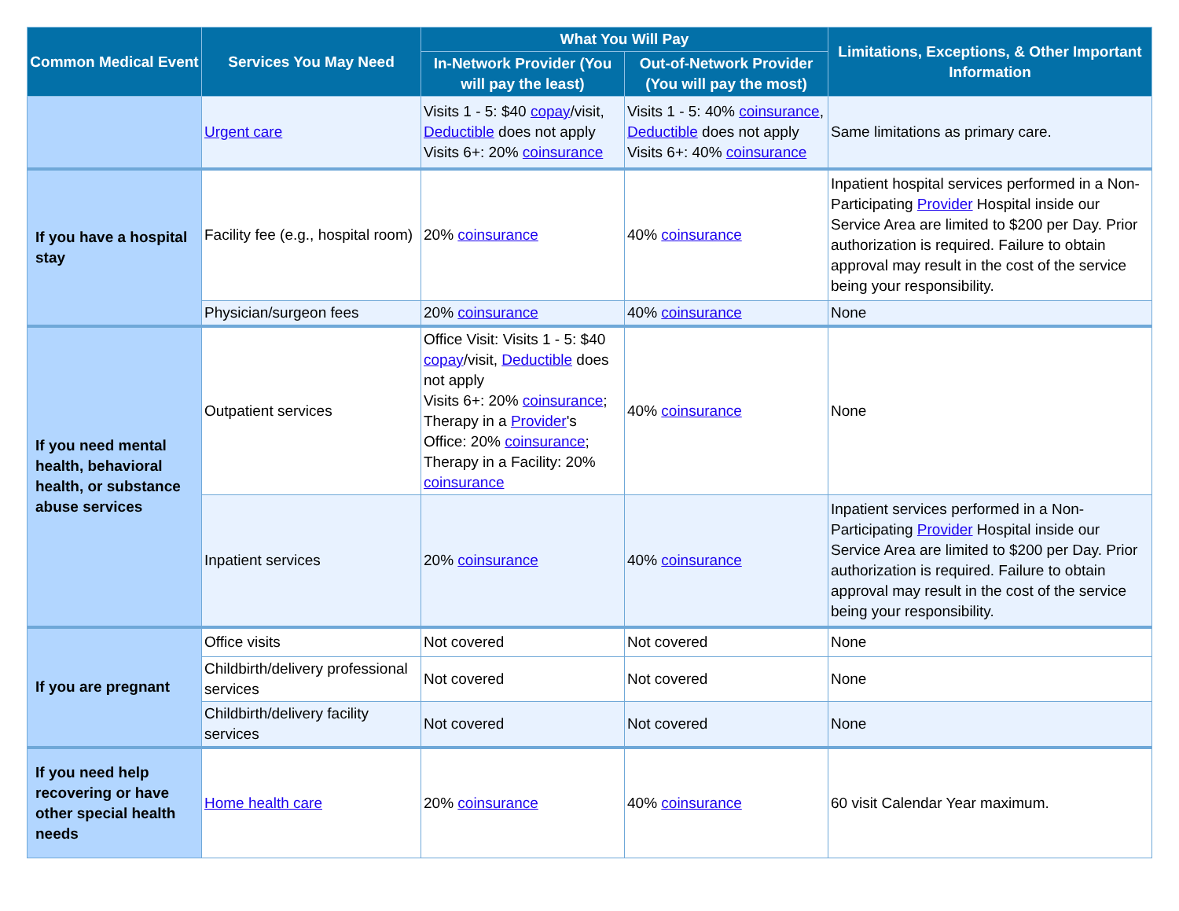| Common Medical Event | Services You May Need | What You Will Pay | | Limitations, Exceptions, & Other Important Information |
| --- | --- | --- | --- | --- |
| | | In-Network Provider (You will pay the least) | Out-of-Network Provider (You will pay the most) | |
| | Urgent care | Visits 1 - 5: $40 copay /visit, Deductible does not apply Visits 6+: 20% coinsurance | Visits 1 - 5: 40% coinsurance , Deductible does not apply Visits 6+: 40% coinsurance | Same limitations as primary care. |
| If you have a hospital stay | Facility fee (e.g., hospital room) | 20% coinsurance | 40% coinsurance | Inpatient hospital services performed in a Non-Participating Provider Hospital inside our Service Area are limited to $200 per Day. Prior authorization is required. Failure to obtain approval may result in the cost of the service being your responsibility. |
| | Physician/surgeon fees | 20% coinsurance | 40% coinsurance | None |
| If you need mental health, behavioral health, or substance abuse services | Outpatient services | Office Visit: Visits 1 - 5: $40 copay /visit, Deductible does not apply Visits 6+: 20% coinsurance ; Therapy in a Provider 's Office: 20% coinsurance ; Therapy in a Facility: 20% coinsurance | 40% coinsurance | None |
| | Inpatient services | 20% coinsurance | 40% coinsurance | Inpatient services performed in a Non-Participating Provider Hospital inside our Service Area are limited to $200 per Day. Prior authorization is required. Failure to obtain approval may result in the cost of the service being your responsibility. |
| If you are pregnant | Office visits | Not covered | Not covered | None |
| | Childbirth/delivery professional services | Not covered | Not covered | None |
| | Childbirth/delivery facility services | Not covered | Not covered | None |
| If you need help recovering or have other special health needs | Home health care | 20% coinsurance | 40% coinsurance | 60 visit Calendar Year maximum. |